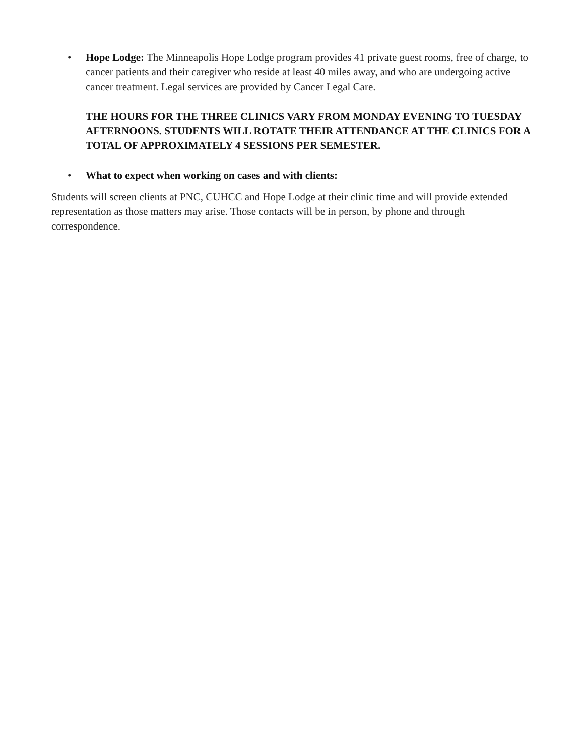• Hope Lodge: The Minneapolis Hope Lodge program provides 41 private guest rooms, free of charge, to cancer patients and their caregiver who reside at least 40 miles away, and who are undergoing active cancer treatment. Legal services are provided by Cancer Legal Care.
THE HOURS FOR THE THREE CLINICS VARY FROM MONDAY EVENING TO TUESDAY AFTERNOONS. STUDENTS WILL ROTATE THEIR ATTENDANCE AT THE CLINICS FOR A TOTAL OF APPROXIMATELY 4 SESSIONS PER SEMESTER.
• What to expect when working on cases and with clients:
Students will screen clients at PNC, CUHCC and Hope Lodge at their clinic time and will provide extended representation as those matters may arise. Those contacts will be in person, by phone and through correspondence.